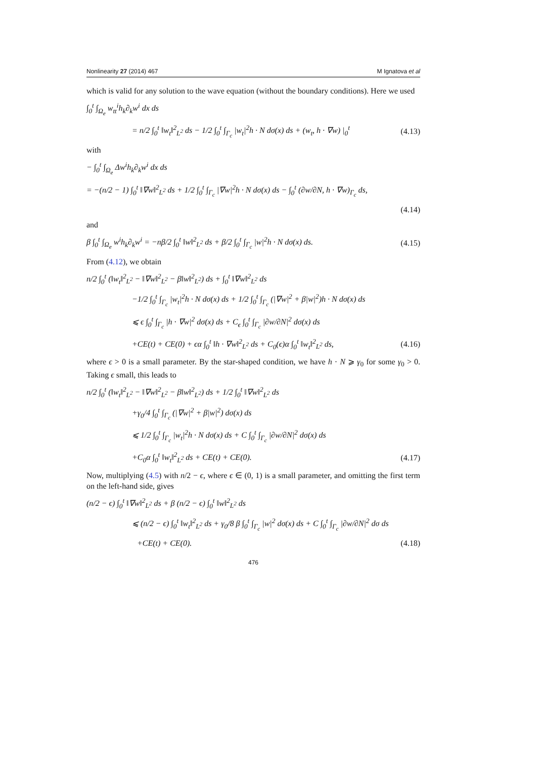Nonlinearity 27 (2014) 467 M Ignatova et al
which is valid for any solution to the wave equation (without the boundary conditions). Here we used
∫<sub>0</sub><sup>t</sup> ∫<sub>Ω<sub>e</sub></sub> w<sub>tt</sub><sup>i</sup>h<sub>k</sub>∂<sub>k</sub>w<sup>i</sup> dx ds
= n/2 ∫<sub>0</sub><sup>t</sup> ‖w<sub>t</sub>‖<sup>2</sup><sub>L<sup>2</sup></sub> ds − 1/2 ∫<sub>0</sub><sup>t</sup> ∫<sub>Γ<sub>c</sub></sub> |w<sub>t</sub>|<sup>2</sup>h · N dσ(x) ds + (w<sub>t</sub>, h · ∇w) |<sub>0</sub><sup>t</sup> (4.13)
with
− ∫<sub>0</sub><sup>t</sup> ∫<sub>Ω<sub>e</sub></sub> Δw<sup>i</sup>h<sub>k</sub>∂<sub>k</sub>w<sup>i</sup> dx ds
= −(n/2 − 1) ∫<sub>0</sub><sup>t</sup> ‖∇w‖<sup>2</sup><sub>L<sup>2</sup></sub> ds + 1/2 ∫<sub>0</sub><sup>t</sup> ∫<sub>Γ<sub>c</sub></sub> |∇w|<sup>2</sup>h · N dσ(x) ds − ∫<sub>0</sub><sup>t</sup> (∂w/∂N, h · ∇w)<sub>Γ<sub>c</sub></sub> ds,
(4.14)
and
β ∫<sub>0</sub><sup>t</sup> ∫<sub>Ω<sub>e</sub></sub> w<sup>i</sup>h<sub>k</sub>∂<sub>k</sub>w<sup>i</sup> = −nβ/2 ∫<sub>0</sub><sup>t</sup> ‖w‖<sup>2</sup><sub>L<sup>2</sup></sub> ds + β/2 ∫<sub>0</sub><sup>t</sup> ∫<sub>Γ<sub>c</sub></sub> |w|<sup>2</sup>h · N dσ(x) ds. (4.15)
From (4.12), we obtain
n/2 ∫<sub>0</sub><sup>t</sup> (‖w<sub>t</sub>‖<sup>2</sup><sub>L<sup>2</sup></sub> − ‖∇w‖<sup>2</sup><sub>L<sup>2</sup></sub> − β‖w‖<sup>2</sup><sub>L<sup>2</sup></sub>) ds + ∫<sub>0</sub><sup>t</sup> ‖∇w‖<sup>2</sup><sub>L<sup>2</sup></sub> ds
−1/2 ∫<sub>0</sub><sup>t</sup> ∫<sub>Γ<sub>c</sub></sub> |w<sub>t</sub>|<sup>2</sup>h · N dσ(x) ds + 1/2 ∫<sub>0</sub><sup>t</sup> ∫<sub>Γ<sub>c</sub></sub> (|∇w|<sup>2</sup> + β|w|<sup>2</sup>)h · N dσ(x) ds
⩽ ϵ ∫<sub>0</sub><sup>t</sup> ∫<sub>Γ<sub>c</sub></sub> |h · ∇w|<sup>2</sup> dσ(x) ds + C<sub>ϵ</sub> ∫<sub>0</sub><sup>t</sup> ∫<sub>Γ<sub>c</sub></sub> |∂w/∂N|<sup>2</sup> dσ(x) ds
+CE(t) + CE(0) + ϵα ∫<sub>0</sub><sup>t</sup> ‖h · ∇w‖<sup>2</sup><sub>L<sup>2</sup></sub> ds + C<sub>0</sub>(ϵ)α ∫<sub>0</sub><sup>t</sup> ‖w<sub>t</sub>‖<sup>2</sup><sub>L<sup>2</sup></sub> ds, (4.16)
where ϵ > 0 is a small parameter. By the star-shaped condition, we have h · N ⩾ γ<sub>0</sub> for some γ<sub>0</sub> > 0. Taking ϵ small, this leads to
n/2 ∫<sub>0</sub><sup>t</sup> (‖w<sub>t</sub>‖<sup>2</sup><sub>L<sup>2</sup></sub> − ‖∇w‖<sup>2</sup><sub>L<sup>2</sup></sub> − β‖w‖<sup>2</sup><sub>L<sup>2</sup></sub>) ds + 1/2 ∫<sub>0</sub><sup>t</sup> ‖∇w‖<sup>2</sup><sub>L<sup>2</sup></sub> ds
+γ<sub>0</sub>/4 ∫<sub>0</sub><sup>t</sup> ∫<sub>Γ<sub>c</sub></sub> (|∇w|<sup>2</sup> + β|w|<sup>2</sup>) dσ(x) ds
⩽ 1/2 ∫<sub>0</sub><sup>t</sup> ∫<sub>Γ<sub>c</sub></sub> |w<sub>t</sub>|<sup>2</sup>h · N dσ(x) ds + C ∫<sub>0</sub><sup>t</sup> ∫<sub>Γ<sub>c</sub></sub> |∂w/∂N|<sup>2</sup> dσ(x) ds
+C<sub>0</sub>α ∫<sub>0</sub><sup>t</sup> ‖w<sub>t</sub>‖<sup>2</sup><sub>L<sup>2</sup></sub> ds + CE(t) + CE(0). (4.17)
Now, multiplying (4.5) with n/2 − ϵ, where ϵ ∈ (0, 1) is a small parameter, and omitting the first term on the left-hand side, gives
(n/2 − ϵ) ∫<sub>0</sub><sup>t</sup> ‖∇w‖<sup>2</sup><sub>L<sup>2</sup></sub> ds + β (n/2 − ϵ) ∫<sub>0</sub><sup>t</sup> ‖w‖<sup>2</sup><sub>L<sup>2</sup></sub> ds
⩽ (n/2 − ϵ) ∫<sub>0</sub><sup>t</sup> ‖w<sub>t</sub>‖<sup>2</sup><sub>L<sup>2</sup></sub> ds + γ<sub>0</sub>/8 β ∫<sub>0</sub><sup>t</sup> ∫<sub>Γ<sub>c</sub></sub> |w|<sup>2</sup> dσ(x) ds + C ∫<sub>0</sub><sup>t</sup> ∫<sub>Γ<sub>c</sub></sub> |∂w/∂N|<sup>2</sup> dσ ds
+CE(t) + CE(0). (4.18)
476